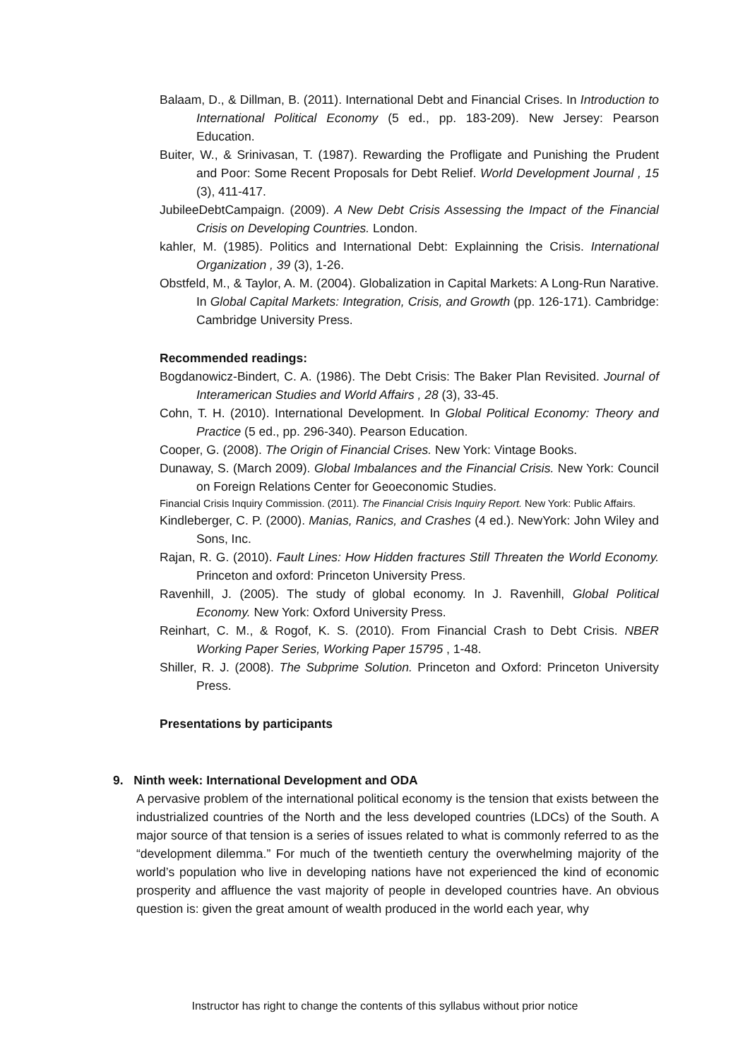Balaam, D., & Dillman, B. (2011). International Debt and Financial Crises. In Introduction to International Political Economy (5 ed., pp. 183-209). New Jersey: Pearson Education.
Buiter, W., & Srinivasan, T. (1987). Rewarding the Profligate and Punishing the Prudent and Poor: Some Recent Proposals for Debt Relief. World Development Journal , 15 (3), 411-417.
JubileeDebtCampaign. (2009). A New Debt Crisis Assessing the Impact of the Financial Crisis on Developing Countries. London.
kahler, M. (1985). Politics and International Debt: Explainning the Crisis. International Organization , 39 (3), 1-26.
Obstfeld, M., & Taylor, A. M. (2004). Globalization in Capital Markets: A Long-Run Narative. In Global Capital Markets: Integration, Crisis, and Growth (pp. 126-171). Cambridge: Cambridge University Press.
Recommended readings:
Bogdanowicz-Bindert, C. A. (1986). The Debt Crisis: The Baker Plan Revisited. Journal of Interamerican Studies and World Affairs , 28 (3), 33-45.
Cohn, T. H. (2010). International Development. In Global Political Economy: Theory and Practice (5 ed., pp. 296-340). Pearson Education.
Cooper, G. (2008). The Origin of Financial Crises. New York: Vintage Books.
Dunaway, S. (March 2009). Global Imbalances and the Financial Crisis. New York: Council on Foreign Relations Center for Geoeconomic Studies.
Financial Crisis Inquiry Commission. (2011). The Financial Crisis Inquiry Report. New York: Public Affairs.
Kindleberger, C. P. (2000). Manias, Ranics, and Crashes (4 ed.). NewYork: John Wiley and Sons, Inc.
Rajan, R. G. (2010). Fault Lines: How Hidden fractures Still Threaten the World Economy. Princeton and oxford: Princeton University Press.
Ravenhill, J. (2005). The study of global economy. In J. Ravenhill, Global Political Economy. New York: Oxford University Press.
Reinhart, C. M., & Rogof, K. S. (2010). From Financial Crash to Debt Crisis. NBER Working Paper Series, Working Paper 15795 , 1-48.
Shiller, R. J. (2008). The Subprime Solution. Princeton and Oxford: Princeton University Press.
Presentations by participants
9. Ninth week: International Development and ODA
A pervasive problem of the international political economy is the tension that exists between the industrialized countries of the North and the less developed countries (LDCs) of the South. A major source of that tension is a series of issues related to what is commonly referred to as the “development dilemma.” For much of the twentieth century the overwhelming majority of the world’s population who live in developing nations have not experienced the kind of economic prosperity and affluence the vast majority of people in developed countries have. An obvious question is: given the great amount of wealth produced in the world each year, why
Instructor has right to change the contents of this syllabus without prior notice